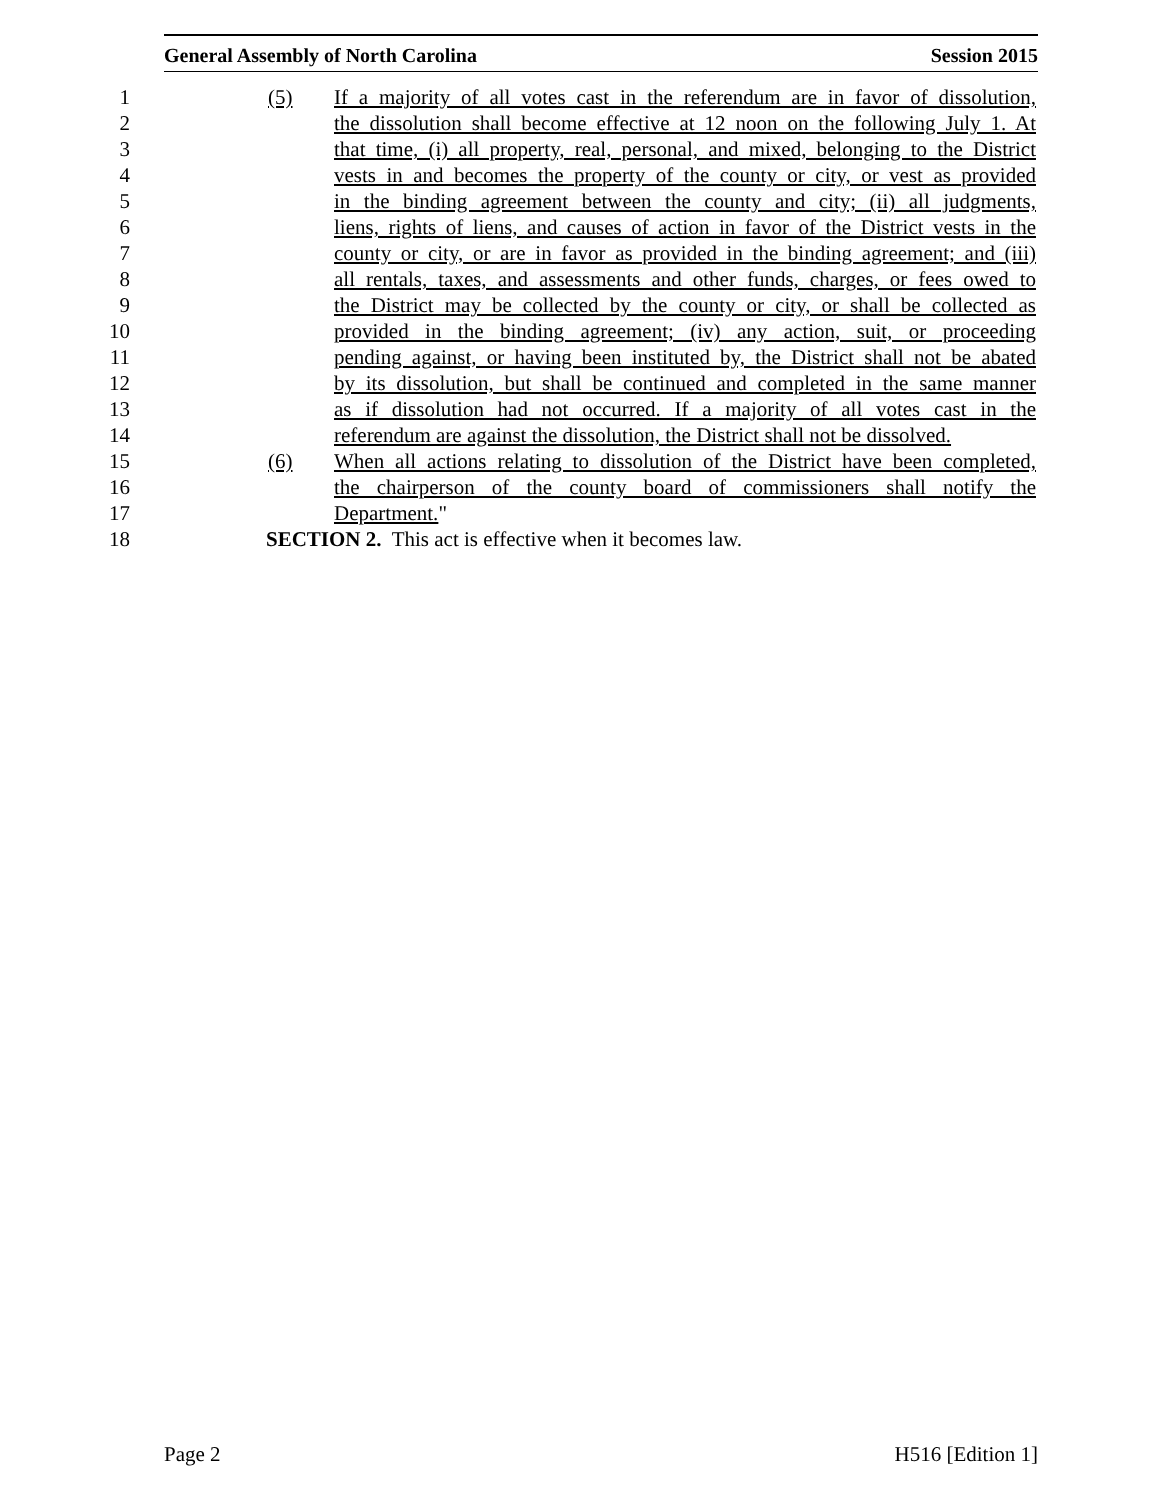General Assembly of North Carolina Session 2015
1 (5) If a majority of all votes cast in the referendum are in favor of dissolution,
2 the dissolution shall become effective at 12 noon on the following July 1. At
3 that time, (i) all property, real, personal, and mixed, belonging to the District
4 vests in and becomes the property of the county or city, or vest as provided
5 in the binding agreement between the county and city; (ii) all judgments,
6 liens, rights of liens, and causes of action in favor of the District vests in the
7 county or city, or are in favor as provided in the binding agreement; and (iii)
8 all rentals, taxes, and assessments and other funds, charges, or fees owed to
9 the District may be collected by the county or city, or shall be collected as
10 provided in the binding agreement; (iv) any action, suit, or proceeding
11 pending against, or having been instituted by, the District shall not be abated
12 by its dissolution, but shall be continued and completed in the same manner
13 as if dissolution had not occurred. If a majority of all votes cast in the
14 referendum are against the dissolution, the District shall not be dissolved.
15 (6) When all actions relating to dissolution of the District have been completed,
16 the chairperson of the county board of commissioners shall notify the
17 Department."
18 SECTION 2. This act is effective when it becomes law.
Page 2 H516 [Edition 1]